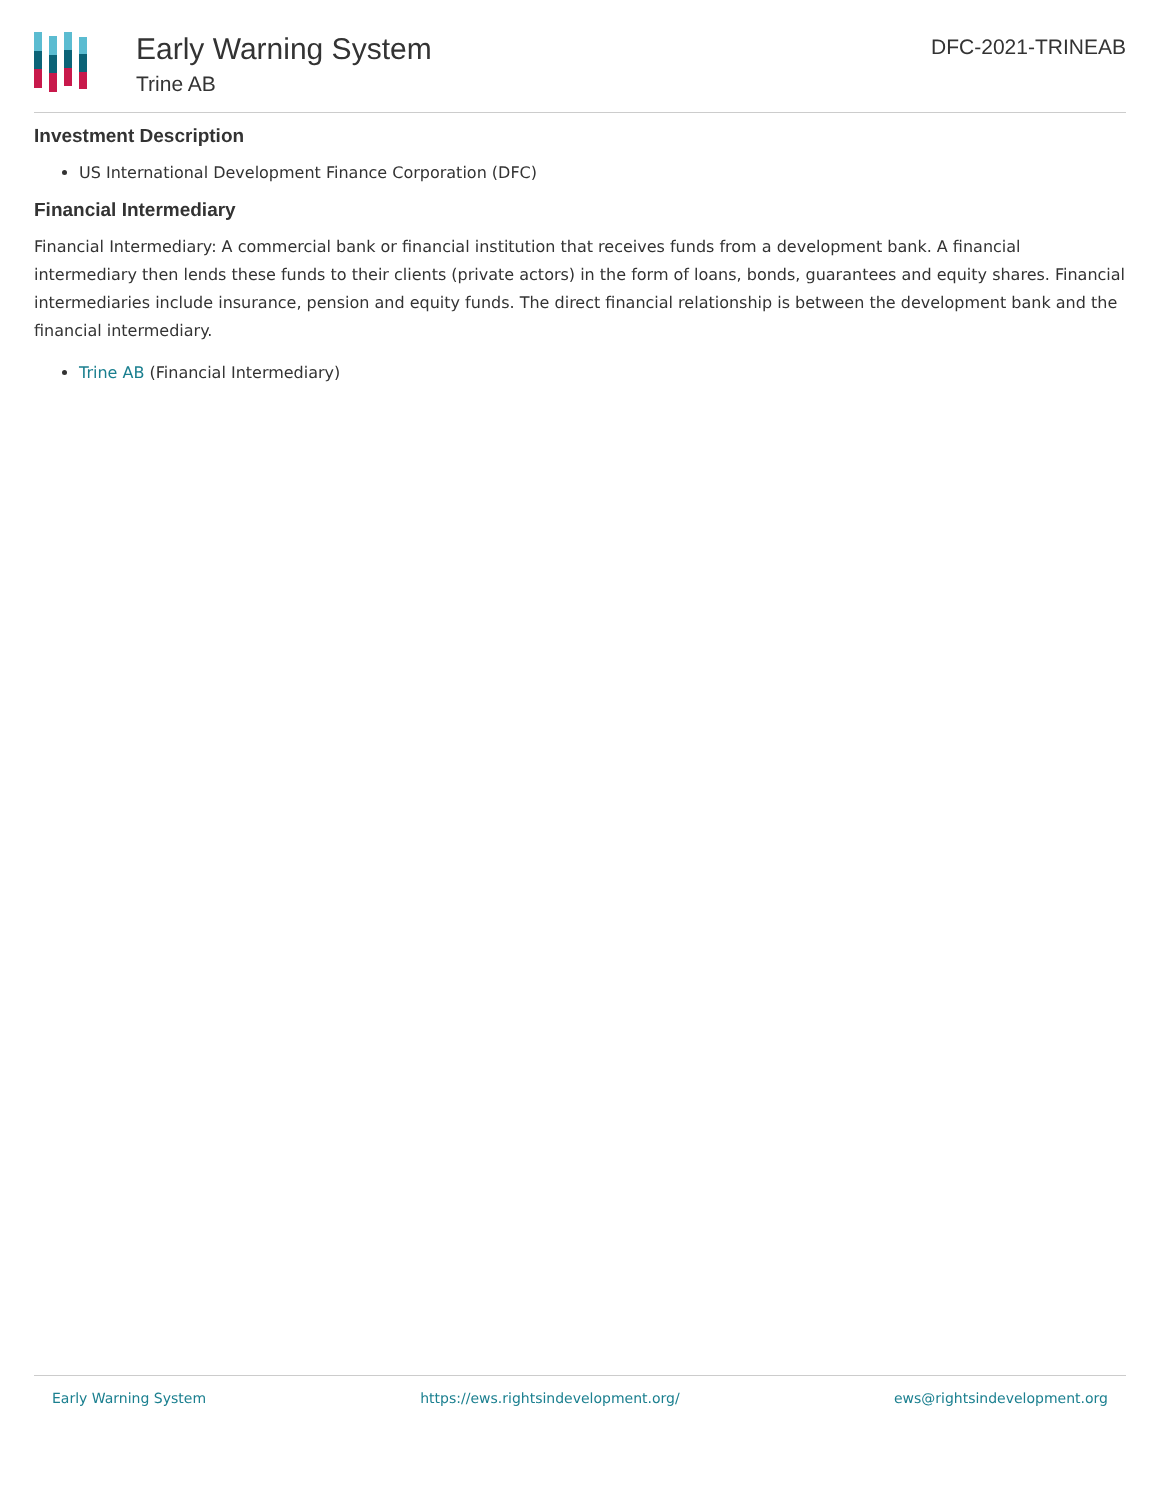Early Warning System
Trine AB
DFC-2021-TRINEAB
Investment Description
US International Development Finance Corporation (DFC)
Financial Intermediary
Financial Intermediary: A commercial bank or financial institution that receives funds from a development bank. A financial intermediary then lends these funds to their clients (private actors) in the form of loans, bonds, guarantees and equity shares. Financial intermediaries include insurance, pension and equity funds. The direct financial relationship is between the development bank and the financial intermediary.
Trine AB (Financial Intermediary)
Early Warning System https://ews.rightsindevelopment.org/ ews@rightsindevelopment.org